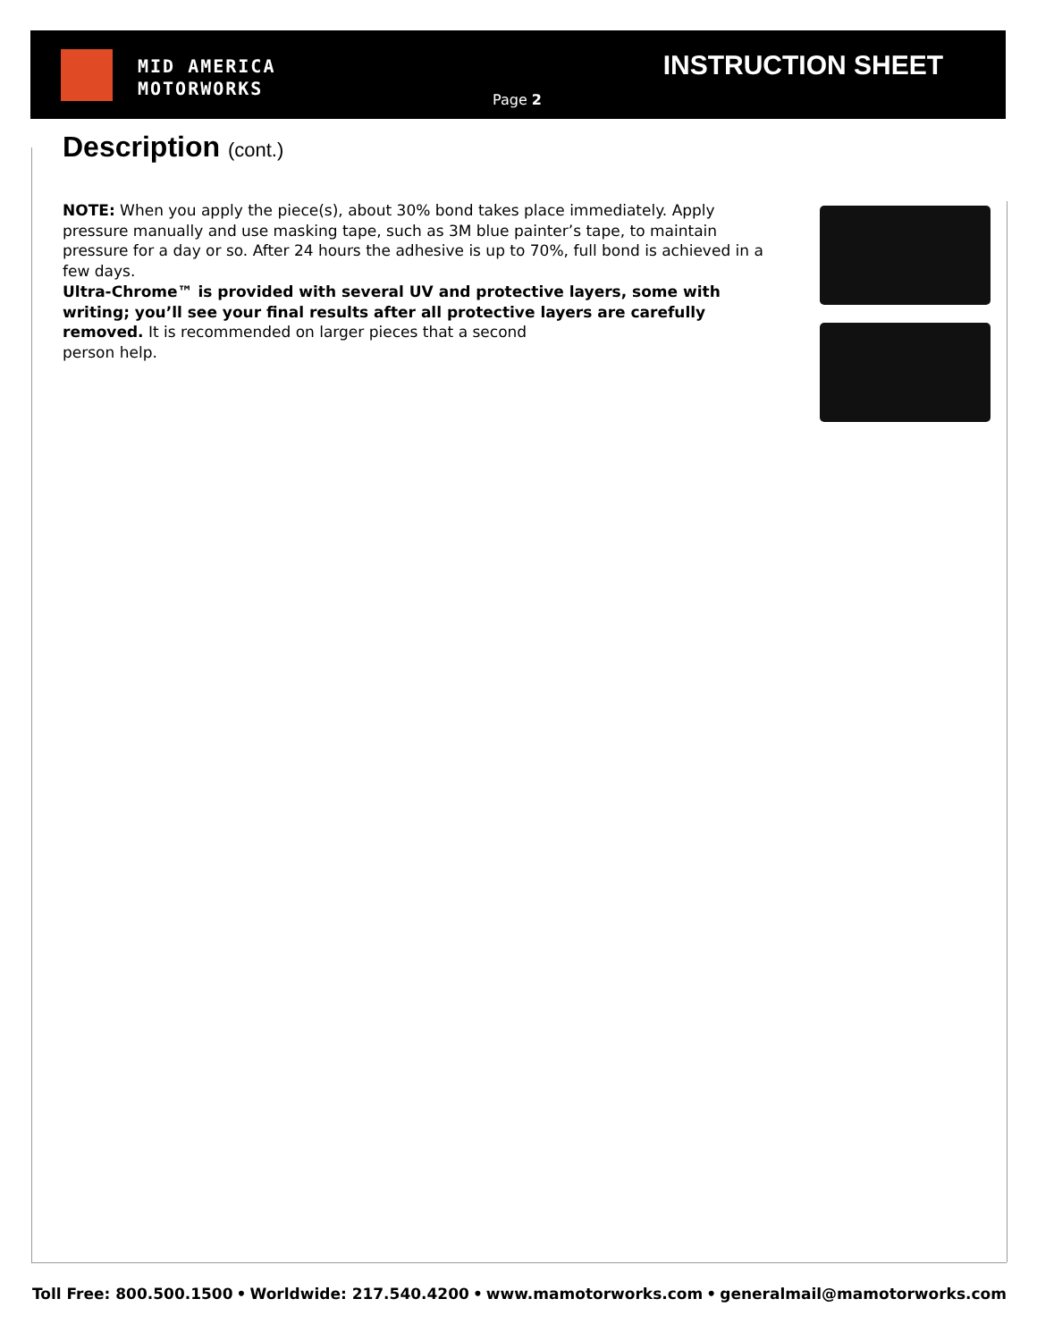MID AMERICA
MOTORWORKS
INSTRUCTION SHEET
Page 2
Description (cont.)
NOTE: When you apply the piece(s), about 30% bond takes place immediately. Apply pressure manually and use masking tape, such as 3M blue painter’s tape, to maintain pressure for a day or so. After 24 hours the adhesive is up to 70%, full bond is achieved in a few days.
Ultra-Chrome™ is provided with several UV and protective layers, some with writing; you’ll see your final results after all protective layers are carefully removed. It is recommended on larger pieces that a second
person help.
Toll Free: 800.500.1500 • Worldwide: 217.540.4200 • www.mamotorworks.com • generalmail@mamotorworks.com